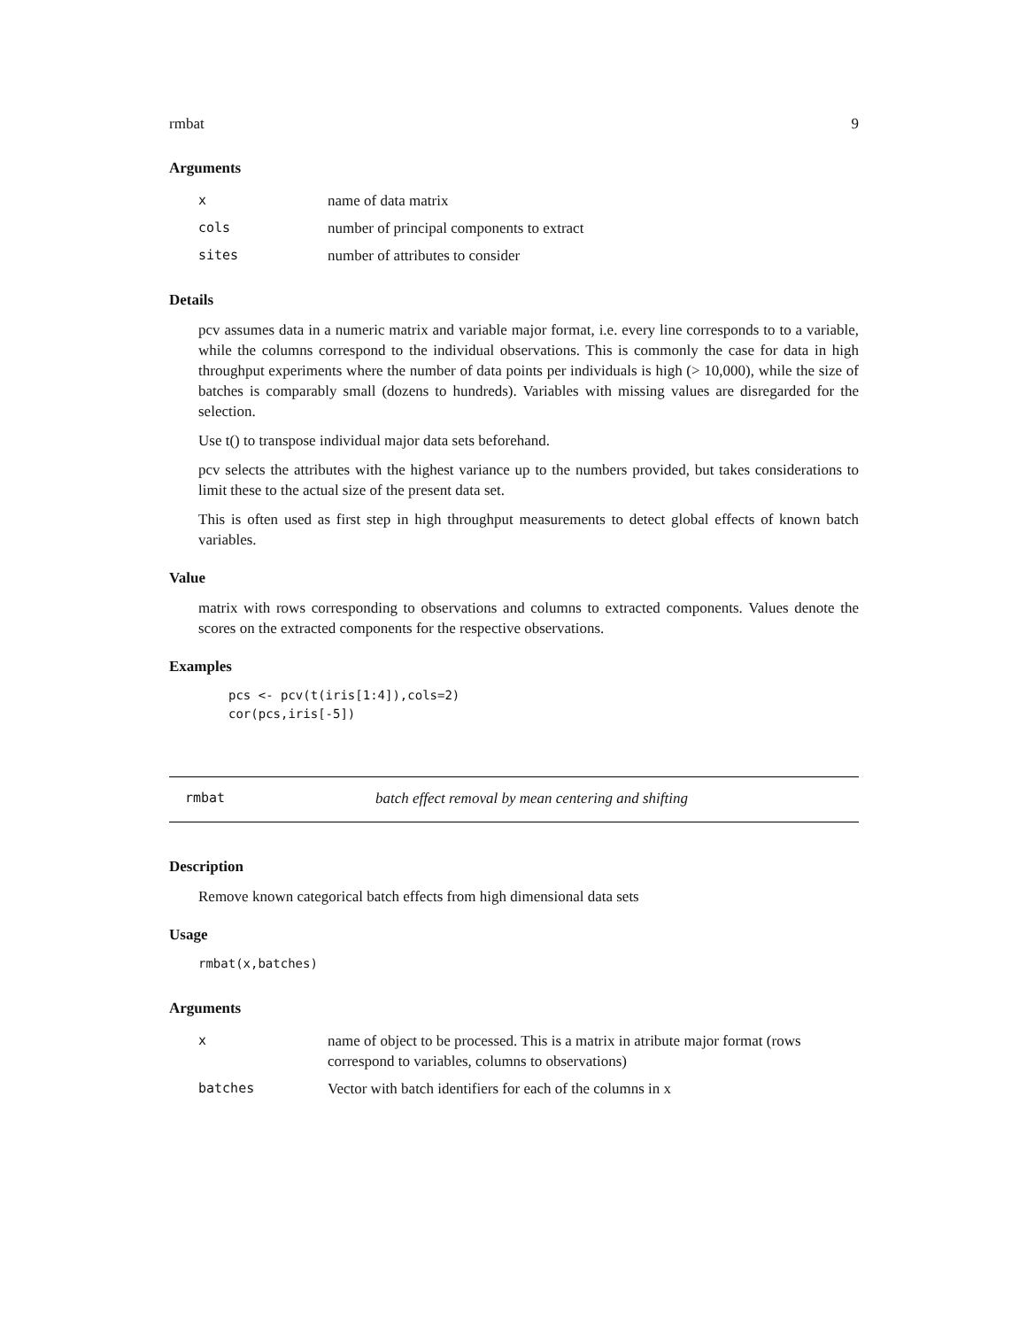rmbat 9
Arguments
| x | name of data matrix |
| cols | number of principal components to extract |
| sites | number of attributes to consider |
Details
pcv assumes data in a numeric matrix and variable major format, i.e. every line corresponds to to a variable, while the columns correspond to the individual observations. This is commonly the case for data in high throughput experiments where the number of data points per individuals is high (> 10,000), while the size of batches is comparably small (dozens to hundreds). Variables with missing values are disregarded for the selection.
Use t() to transpose individual major data sets beforehand.
pcv selects the attributes with the highest variance up to the numbers provided, but takes considerations to limit these to the actual size of the present data set.
This is often used as first step in high throughput measurements to detect global effects of known batch variables.
Value
matrix with rows corresponding to observations and columns to extracted components. Values denote the scores on the extracted components for the respective observations.
Examples
pcs <- pcv(t(iris[1:4]),cols=2)
cor(pcs,iris[-5])
rmbat batch effect removal by mean centering and shifting
Description
Remove known categorical batch effects from high dimensional data sets
Usage
rmbat(x,batches)
Arguments
| x | name of object to be processed. This is a matrix in atribute major format (rows correspond to variables, columns to observations) |
| batches | Vector with batch identifiers for each of the columns in x |